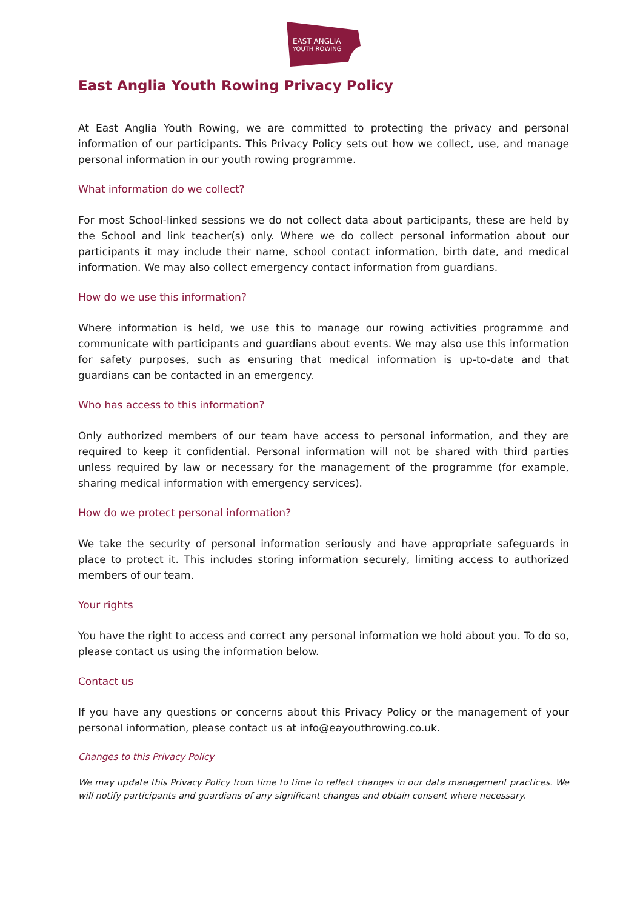EAST ANGLIA
YOUTH ROWING
East Anglia Youth Rowing Privacy Policy
At East Anglia Youth Rowing, we are committed to protecting the privacy and personal information of our participants. This Privacy Policy sets out how we collect, use, and manage personal information in our youth rowing programme.
What information do we collect?
For most School-linked sessions we do not collect data about participants, these are held by the School and link teacher(s) only. Where we do collect personal information about our participants it may include their name, school contact information, birth date, and medical information. We may also collect emergency contact information from guardians.
How do we use this information?
Where information is held, we use this to manage our rowing activities programme and communicate with participants and guardians about events. We may also use this information for safety purposes, such as ensuring that medical information is up-to-date and that guardians can be contacted in an emergency.
Who has access to this information?
Only authorized members of our team have access to personal information, and they are required to keep it confidential. Personal information will not be shared with third parties unless required by law or necessary for the management of the programme (for example, sharing medical information with emergency services).
How do we protect personal information?
We take the security of personal information seriously and have appropriate safeguards in place to protect it. This includes storing information securely, limiting access to authorized members of our team.
Your rights
You have the right to access and correct any personal information we hold about you. To do so, please contact us using the information below.
Contact us
If you have any questions or concerns about this Privacy Policy or the management of your personal information, please contact us at info@eayouthrowing.co.uk.
Changes to this Privacy Policy
We may update this Privacy Policy from time to time to reflect changes in our data management practices. We will notify participants and guardians of any significant changes and obtain consent where necessary.